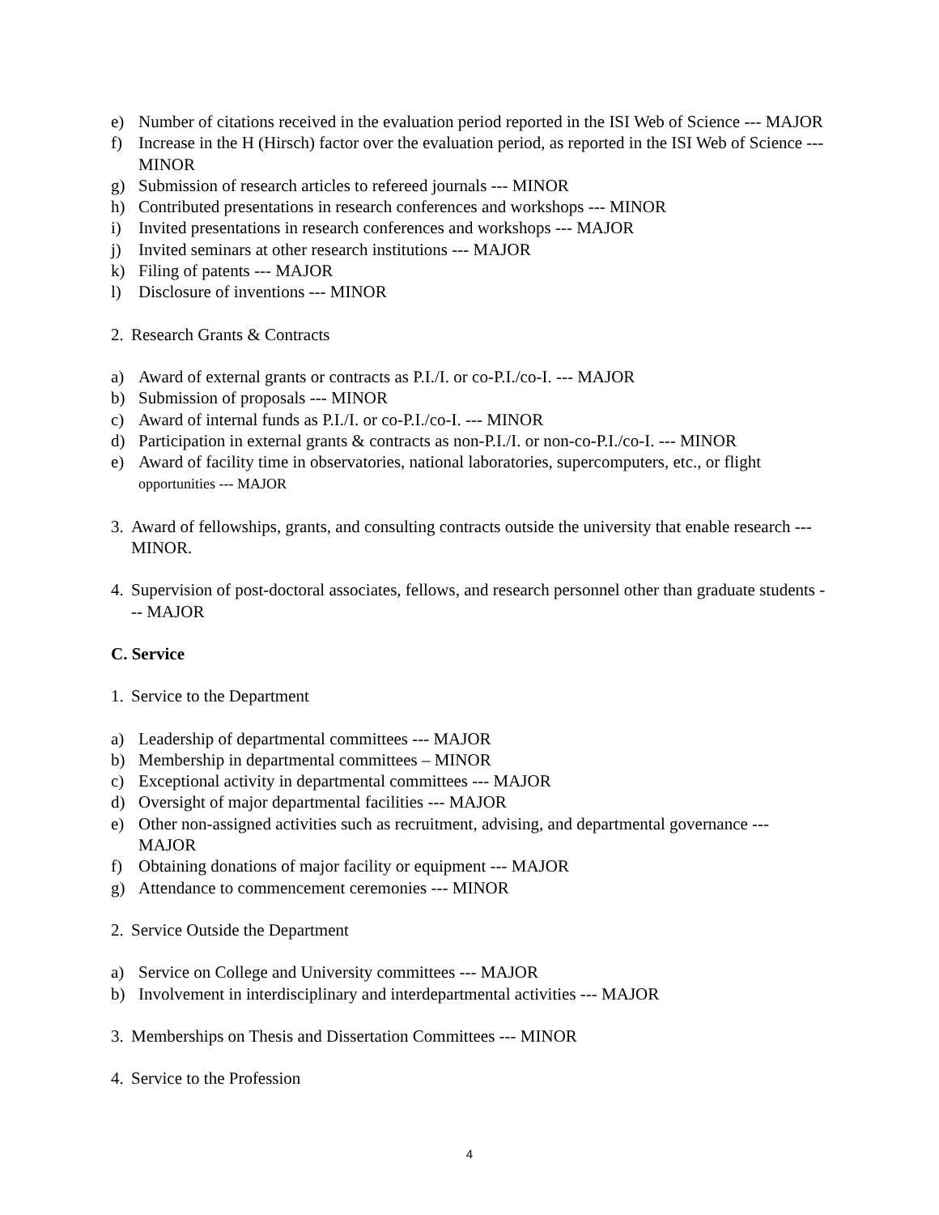e) Number of citations received in the evaluation period reported in the ISI Web of Science --- MAJOR
f) Increase in the H (Hirsch) factor over the evaluation period, as reported in the ISI Web of Science --- MINOR
g) Submission of research articles to refereed journals --- MINOR
h) Contributed presentations in research conferences and workshops --- MINOR
i) Invited presentations in research conferences and workshops --- MAJOR
j) Invited seminars at other research institutions --- MAJOR
k) Filing of patents --- MAJOR
l) Disclosure of inventions --- MINOR
2. Research Grants & Contracts
a) Award of external grants or contracts as P.I./I. or co-P.I./co-I. --- MAJOR
b) Submission of proposals --- MINOR
c) Award of internal funds as P.I./I. or co-P.I./co-I. --- MINOR
d) Participation in external grants & contracts as non-P.I./I. or non-co-P.I./co-I. --- MINOR
e) Award of facility time in observatories, national laboratories, supercomputers, etc., or flight opportunities --- MAJOR
3. Award of fellowships, grants, and consulting contracts outside the university that enable research --- MINOR.
4. Supervision of post-doctoral associates, fellows, and research personnel other than graduate students --- MAJOR
C. Service
1. Service to the Department
a) Leadership of departmental committees --- MAJOR
b) Membership in departmental committees – MINOR
c) Exceptional activity in departmental committees --- MAJOR
d) Oversight of major departmental facilities --- MAJOR
e) Other non-assigned activities such as recruitment, advising, and departmental governance --- MAJOR
f) Obtaining donations of major facility or equipment --- MAJOR
g) Attendance to commencement ceremonies --- MINOR
2. Service Outside the Department
a) Service on College and University committees --- MAJOR
b) Involvement in interdisciplinary and interdepartmental activities --- MAJOR
3. Memberships on Thesis and Dissertation Committees --- MINOR
4. Service to the Profession
4